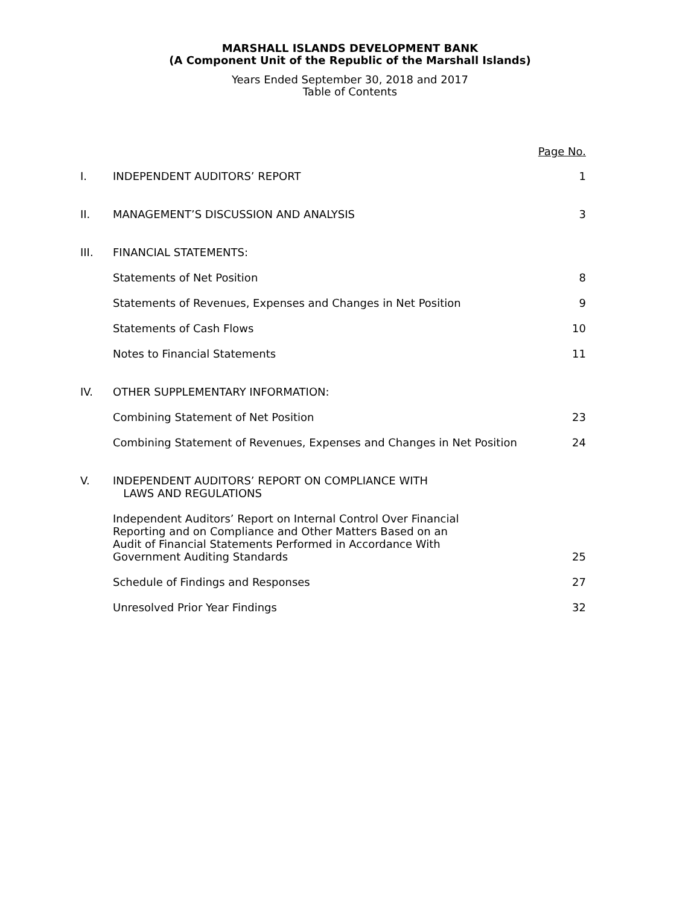MARSHALL ISLANDS DEVELOPMENT BANK
(A Component Unit of the Republic of the Marshall Islands)
Years Ended September 30, 2018 and 2017
Table of Contents
| | | Page No. |
| I. | INDEPENDENT AUDITORS’ REPORT | 1 |
| II. | MANAGEMENT’S DISCUSSION AND ANALYSIS | 3 |
| III. | FINANCIAL STATEMENTS: | |
| | Statements of Net Position | 8 |
| | Statements of Revenues, Expenses and Changes in Net Position | 9 |
| | Statements of Cash Flows | 10 |
| | Notes to Financial Statements | 11 |
| IV. | OTHER SUPPLEMENTARY INFORMATION: | |
| | Combining Statement of Net Position | 23 |
| | Combining Statement of Revenues, Expenses and Changes in Net Position | 24 |
| V. | INDEPENDENT AUDITORS’ REPORT ON COMPLIANCE WITH LAWS AND REGULATIONS | |
| | Independent Auditors’ Report on Internal Control Over Financial Reporting and on Compliance and Other Matters Based on an Audit of Financial Statements Performed in Accordance With Government Auditing Standards | 25 |
| | Schedule of Findings and Responses | 27 |
| | Unresolved Prior Year Findings | 32 |